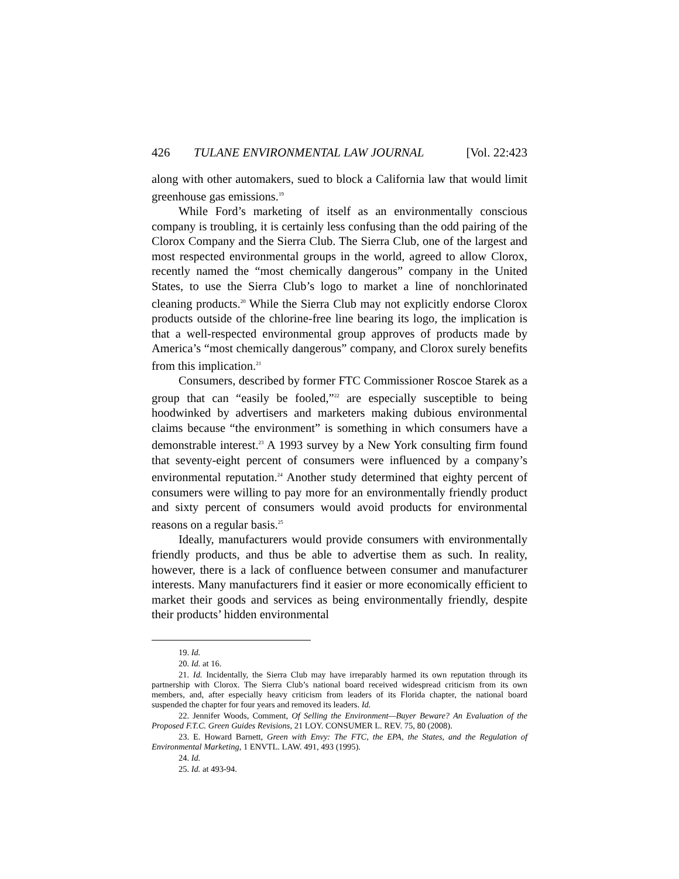426 TULANE ENVIRONMENTAL LAW JOURNAL [Vol. 22:423
along with other automakers, sued to block a California law that would limit greenhouse gas emissions.<sup>19</sup>
While Ford’s marketing of itself as an environmentally conscious company is troubling, it is certainly less confusing than the odd pairing of the Clorox Company and the Sierra Club. The Sierra Club, one of the largest and most respected environmental groups in the world, agreed to allow Clorox, recently named the “most chemically dangerous” company in the United States, to use the Sierra Club’s logo to market a line of nonchlorinated cleaning products.<sup>20</sup> While the Sierra Club may not explicitly endorse Clorox products outside of the chlorine-free line bearing its logo, the implication is that a well-respected environmental group approves of products made by America’s “most chemically dangerous” company, and Clorox surely benefits from this implication.<sup>21</sup>
Consumers, described by former FTC Commissioner Roscoe Starek as a group that can “easily be fooled,”<sup>22</sup> are especially susceptible to being hoodwinked by advertisers and marketers making dubious environmental claims because “the environment” is something in which consumers have a demonstrable interest.<sup>23</sup> A 1993 survey by a New York consulting firm found that seventy-eight percent of consumers were influenced by a company’s environmental reputation.<sup>24</sup> Another study determined that eighty percent of consumers were willing to pay more for an environmentally friendly product and sixty percent of consumers would avoid products for environmental reasons on a regular basis.<sup>25</sup>
Ideally, manufacturers would provide consumers with environmentally friendly products, and thus be able to advertise them as such. In reality, however, there is a lack of confluence between consumer and manufacturer interests. Many manufacturers find it easier or more economically efficient to market their goods and services as being environmentally friendly, despite their products’ hidden environmental
19. Id.
20. Id. at 16.
21. Id. Incidentally, the Sierra Club may have irreparably harmed its own reputation through its partnership with Clorox. The Sierra Club’s national board received widespread criticism from its own members, and, after especially heavy criticism from leaders of its Florida chapter, the national board suspended the chapter for four years and removed its leaders. Id.
22. Jennifer Woods, Comment, Of Selling the Environment—Buyer Beware? An Evaluation of the Proposed F.T.C. Green Guides Revisions, 21 LOY. CONSUMER L. REV. 75, 80 (2008).
23. E. Howard Barnett, Green with Envy: The FTC, the EPA, the States, and the Regulation of Environmental Marketing, 1 ENVTL. LAW. 491, 493 (1995).
24. Id.
25. Id. at 493-94.